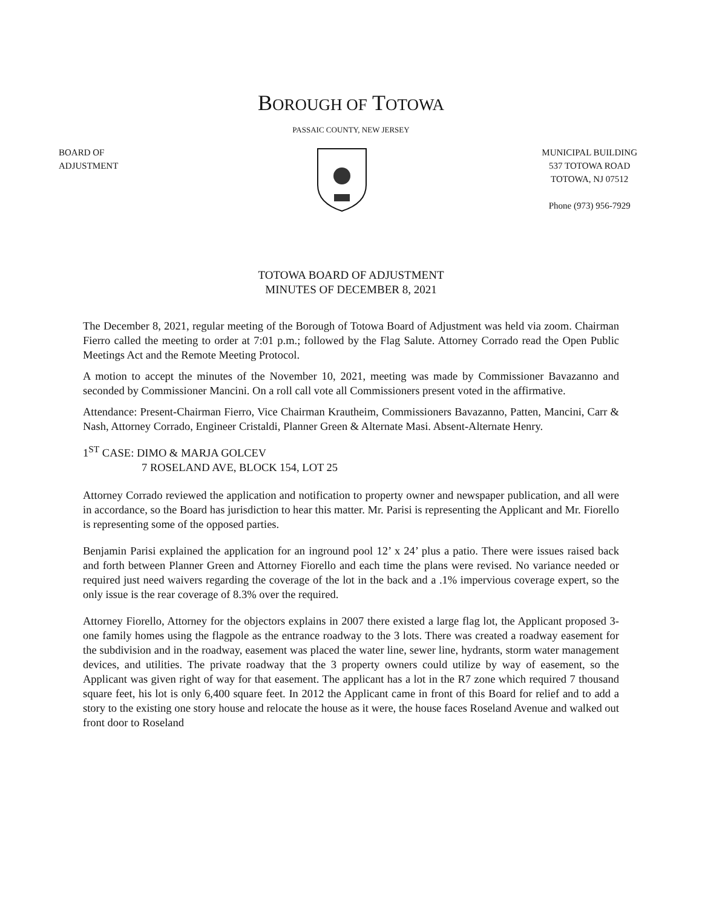BOROUGH OF TOTOWA
PASSAIC COUNTY, NEW JERSEY
BOARD OF
ADJUSTMENT
MUNICIPAL BUILDING
537 TOTOWA ROAD
TOTOWA, NJ 07512
Phone (973) 956-7929
TOTOWA BOARD OF ADJUSTMENT
MINUTES OF DECEMBER 8, 2021
The December 8, 2021, regular meeting of the Borough of Totowa Board of Adjustment was held via zoom. Chairman Fierro called the meeting to order at 7:01 p.m.; followed by the Flag Salute. Attorney Corrado read the Open Public Meetings Act and the Remote Meeting Protocol.
A motion to accept the minutes of the November 10, 2021, meeting was made by Commissioner Bavazanno and seconded by Commissioner Mancini. On a roll call vote all Commissioners present voted in the affirmative.
Attendance: Present-Chairman Fierro, Vice Chairman Krautheim, Commissioners Bavazanno, Patten, Mancini, Carr & Nash, Attorney Corrado, Engineer Cristaldi, Planner Green & Alternate Masi. Absent-Alternate Henry.
1<sup>ST</sup> CASE: DIMO & MARJA GOLCEV
7 ROSELAND AVE, BLOCK 154, LOT 25
Attorney Corrado reviewed the application and notification to property owner and newspaper publication, and all were in accordance, so the Board has jurisdiction to hear this matter. Mr. Parisi is representing the Applicant and Mr. Fiorello is representing some of the opposed parties.
Benjamin Parisi explained the application for an inground pool 12’ x 24’ plus a patio. There were issues raised back and forth between Planner Green and Attorney Fiorello and each time the plans were revised. No variance needed or required just need waivers regarding the coverage of the lot in the back and a .1% impervious coverage expert, so the only issue is the rear coverage of 8.3% over the required.
Attorney Fiorello, Attorney for the objectors explains in 2007 there existed a large flag lot, the Applicant proposed 3-one family homes using the flagpole as the entrance roadway to the 3 lots. There was created a roadway easement for the subdivision and in the roadway, easement was placed the water line, sewer line, hydrants, storm water management devices, and utilities. The private roadway that the 3 property owners could utilize by way of easement, so the Applicant was given right of way for that easement. The applicant has a lot in the R7 zone which required 7 thousand square feet, his lot is only 6,400 square feet. In 2012 the Applicant came in front of this Board for relief and to add a story to the existing one story house and relocate the house as it were, the house faces Roseland Avenue and walked out front door to Roseland